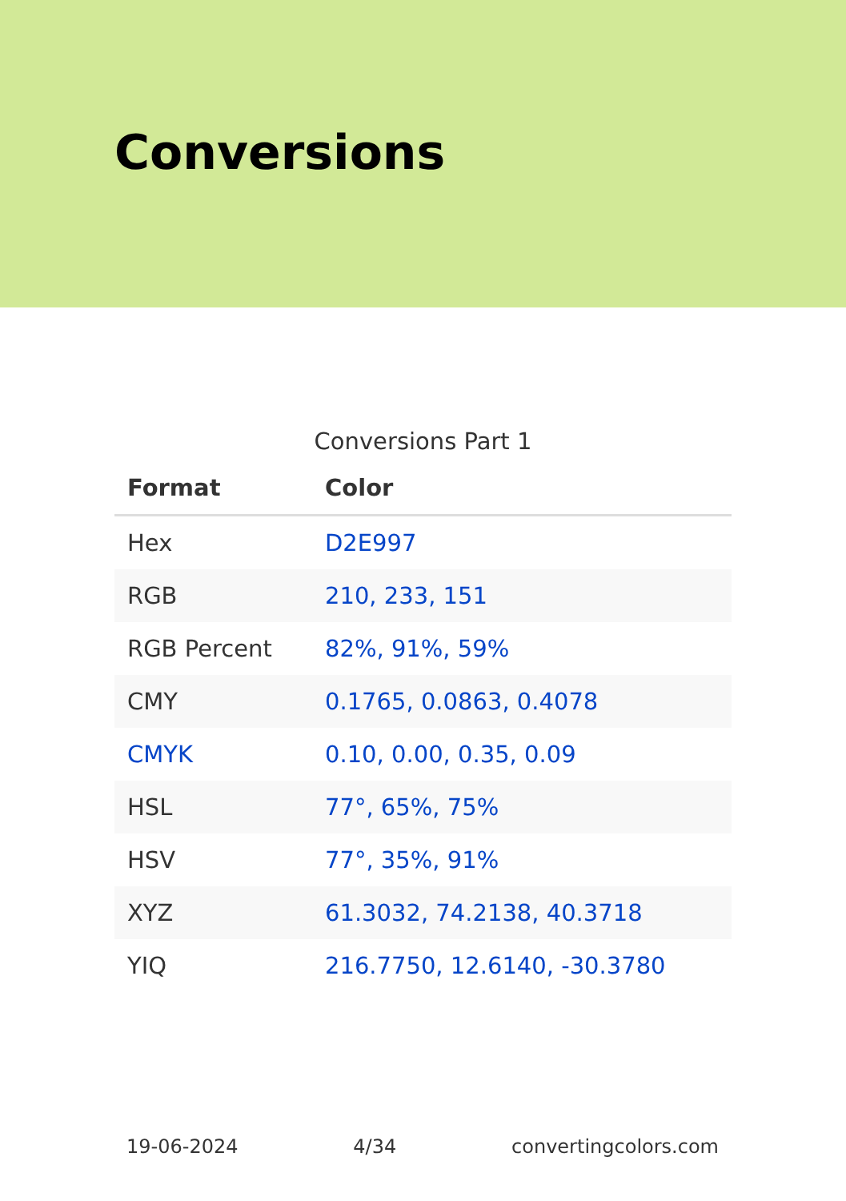Conversions
Conversions Part 1
| Format | Color |
| --- | --- |
| Hex | D2E997 |
| RGB | 210, 233, 151 |
| RGB Percent | 82%, 91%, 59% |
| CMY | 0.1765, 0.0863, 0.4078 |
| CMYK | 0.10, 0.00, 0.35, 0.09 |
| HSL | 77°, 65%, 75% |
| HSV | 77°, 35%, 91% |
| XYZ | 61.3032, 74.2138, 40.3718 |
| YIQ | 216.7750, 12.6140, -30.3780 |
19-06-2024 4/34 convertingcolors.com